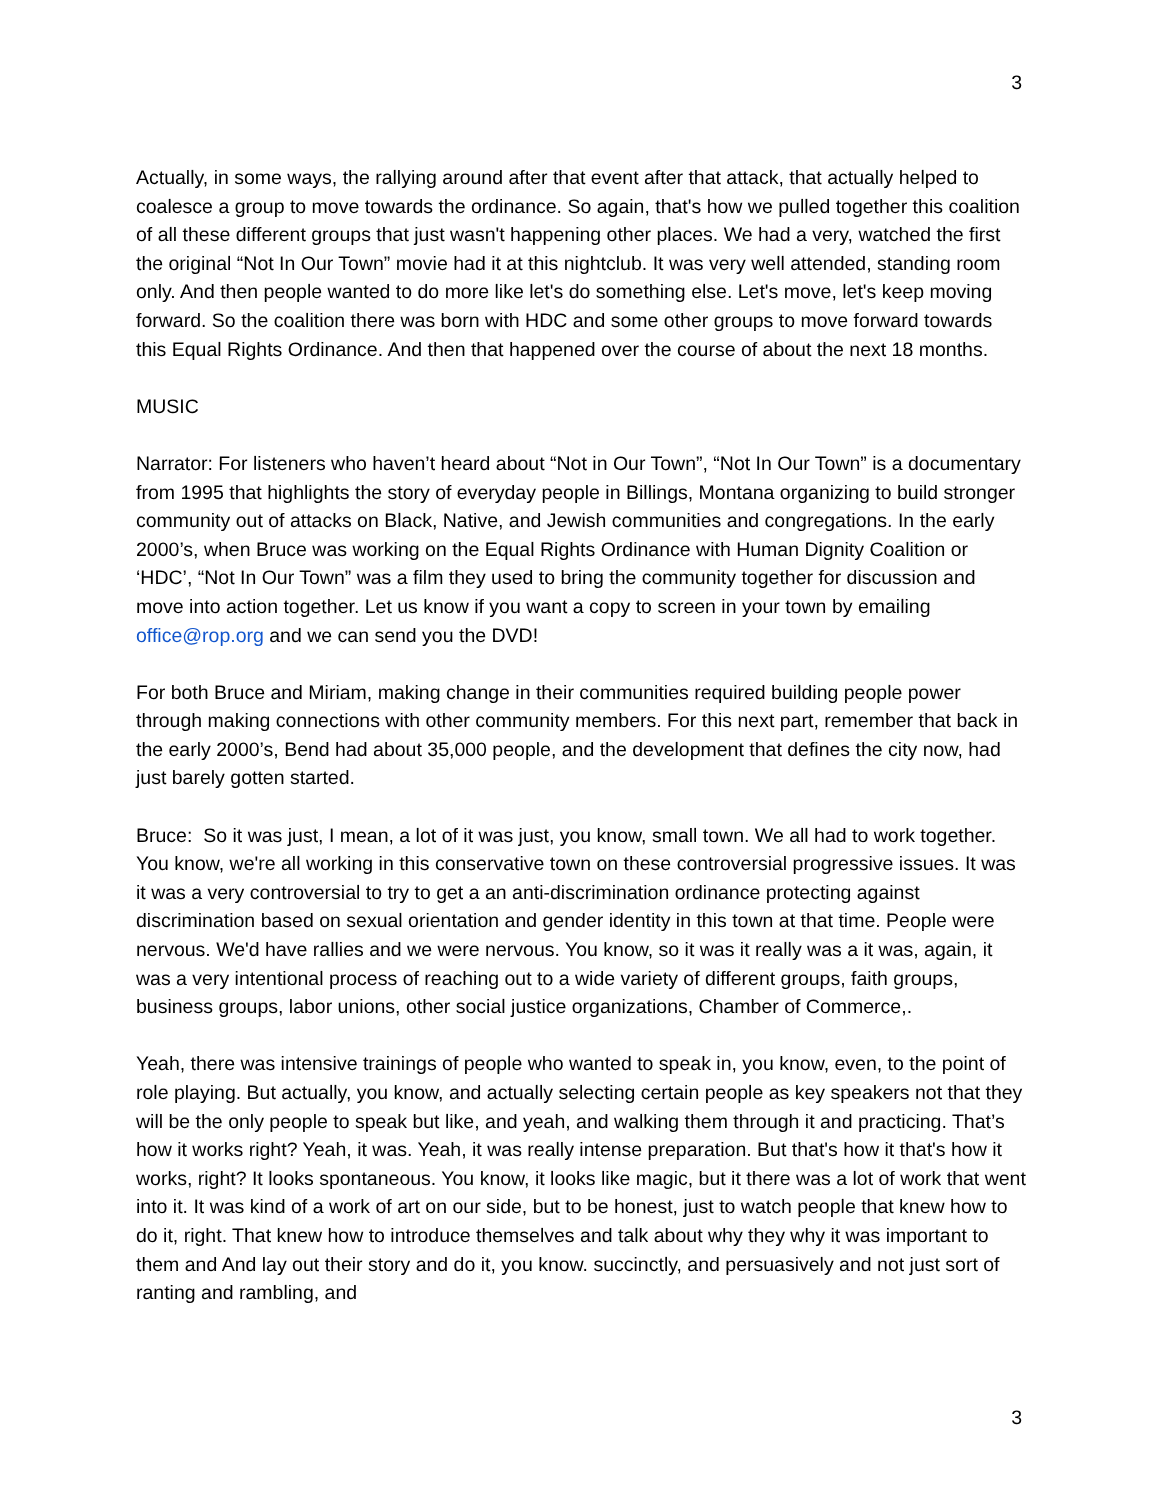3
Actually, in some ways, the rallying around after that event after that attack, that actually helped to coalesce a group to move towards the ordinance. So again, that's how we pulled together this coalition of all these different groups that just wasn't happening other places. We had a very, watched the first the original “Not In Our Town” movie had it at this nightclub. It was very well attended, standing room only. And then people wanted to do more like let's do something else. Let's move, let's keep moving forward. So the coalition there was born with HDC and some other groups to move forward towards this Equal Rights Ordinance. And then that happened over the course of about the next 18 months.
MUSIC
Narrator: For listeners who haven’t heard about “Not in Our Town”, “Not In Our Town” is a documentary from 1995 that highlights the story of everyday people in Billings, Montana organizing to build stronger community out of attacks on Black, Native, and Jewish communities and congregations. In the early 2000’s, when Bruce was working on the Equal Rights Ordinance with Human Dignity Coalition or ‘HDC’, “Not In Our Town” was a film they used to bring the community together for discussion and move into action together. Let us know if you want a copy to screen in your town by emailing office@rop.org and we can send you the DVD!
For both Bruce and Miriam, making change in their communities required building people power through making connections with other community members. For this next part, remember that back in the early 2000’s, Bend had about 35,000 people, and the development that defines the city now, had just barely gotten started.
Bruce: So it was just, I mean, a lot of it was just, you know, small town. We all had to work together. You know, we're all working in this conservative town on these controversial progressive issues. It was it was a very controversial to try to get a an anti-discrimination ordinance protecting against discrimination based on sexual orientation and gender identity in this town at that time. People were nervous. We'd have rallies and we were nervous. You know, so it was it really was a it was, again, it was a very intentional process of reaching out to a wide variety of different groups, faith groups, business groups, labor unions, other social justice organizations, Chamber of Commerce,.
Yeah, there was intensive trainings of people who wanted to speak in, you know, even, to the point of role playing. But actually, you know, and actually selecting certain people as key speakers not that they will be the only people to speak but like, and yeah, and walking them through it and practicing. That’s how it works right? Yeah, it was. Yeah, it was really intense preparation. But that's how it that's how it works, right? It looks spontaneous. You know, it looks like magic, but it there was a lot of work that went into it. It was kind of a work of art on our side, but to be honest, just to watch people that knew how to do it, right. That knew how to introduce themselves and talk about why they why it was important to them and And lay out their story and do it, you know. succinctly, and persuasively and not just sort of ranting and rambling, and
3